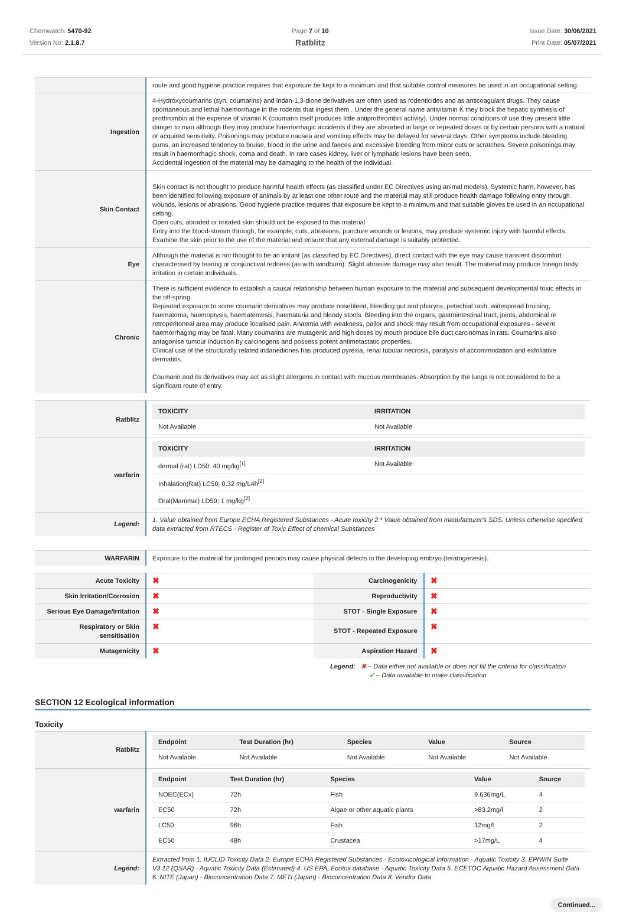Chemwatch: 5470-92
Version No: 2.1.8.7
Page 7 of 10
Ratblitz
Issue Date: 30/06/2021
Print Date: 05/07/2021
| | route and good hygiene practice requires that exposure be kept to a minimum and that suitable control measures be used in an occupational setting. |
| Ingestion | 4-Hydroxycoumarins (syn: coumarins) and indan-1,3-dione derivatives are often used as rodenticides and as anticoagulant drugs. They cause spontaneous and lethal haemorrhage in the rodents that ingest them . Under the general name antivitamin K they block the hepatic synthesis of prothrombin at the expense of vitamin K (coumarin itself produces little antiprothrombin activity). Under normal conditions of use they present little danger to man although they may produce haemorrhagic accidents if they are absorbed in large or repeated doses or by certain persons with a natural or acquired sensitivity. Poisonings may produce nausea and vomiting effects may be delayed for several days. Other symptoms include bleeding gums, an increased tendency to bruise, blood in the urine and faeces and excessive bleeding from minor cuts or scratches. Severe poisonings may result in haemorrhagic shock, coma and death. In rare cases kidney, liver or lymphatic lesions have been seen. Accidental ingestion of the material may be damaging to the health of the individual. |
| Skin Contact | Skin contact is not thought to produce harmful health effects (as classified under EC Directives using animal models). Systemic harm, however, has been identified following exposure of animals by at least one other route and the material may still produce health damage following entry through wounds, lesions or abrasions. Good hygiene practice requires that exposure be kept to a minimum and that suitable gloves be used in an occupational setting. Open cuts, abraded or irritated skin should not be exposed to this material Entry into the blood-stream through, for example, cuts, abrasions, puncture wounds or lesions, may produce systemic injury with harmful effects. Examine the skin prior to the use of the material and ensure that any external damage is suitably protected. |
| Eye | Although the material is not thought to be an irritant (as classified by EC Directives), direct contact with the eye may cause transient discomfort characterised by tearing or conjunctival redness (as with windburn). Slight abrasive damage may also result. The material may produce foreign body irritation in certain individuals. |
| Chronic | There is sufficient evidence to establish a causal relationship between human exposure to the material and subsequent developmental toxic effects in the off-spring. Repeated exposure to some coumarin derivatives may produce nosebleed, bleeding gut and pharynx, petechial rash, widespread bruising, haematoma, haemoptysis, haematemesis, haematuria and bloody stools. Bleeding into the organs, gastrointestinal tract, joints, abdominal or retroperitoneal area may produce localised pain. Anaemia with weakness, pallor and shock may result from occupational exposures - severe haemorrhaging may be fatal. Many coumarins are mutagenic and high doses by mouth produce bile duct carcinomas in rats. Coumarins also antagonise tumour induction by carcinogens and possess potent antimetastatic properties. Clinical use of the structurally related indanediones has produced pyrexia, renal tubular necrosis, paralysis of accommodation and exfoliative dermatitis. Coumarin and its derivatives may act as slight allergens in contact with mucous membranes. Absorption by the lungs is not considered to be a significant route of entry. |
| Ratblitz | / TOXICITY / IRRITATION / / --- / --- / / Not Available / Not Available / |
| warfarin | / TOXICITY / IRRITATION / / --- / --- / / dermal (rat) LD50: 40 mg/kg<sup>[1]</sup> / Not Available / / Inhalation(Rat) LC50; 0.32 mg/L4h<sup>[2]</sup> / / / Oral(Mammal) LD50; 1 mg/kg<sup>[2]</sup> / / |
| Legend: | 1. Value obtained from Europe ECHA Registered Substances - Acute toxicity 2.* Value obtained from manufacturer's SDS. Unless otherwise specified data extracted from RTECS - Register of Toxic Effect of chemical Substances |
| WARFARIN | Exposure to the material for prolonged periods may cause physical defects in the developing embryo (teratogenesis). |
| Acute Toxicity | ✖ | Carcinogenicity | ✖ |
| Skin Irritation/Corrosion | ✖ | Reproductivity | ✖ |
| Serious Eye Damage/Irritation | ✖ | STOT - Single Exposure | ✖ |
| Respiratory or Skin sensitisation | ✖ | STOT - Repeated Exposure | ✖ |
| Mutagenicity | ✖ | Aspiration Hazard | ✖ |
Legend: ✖ – Data either not available or does not fill the criteria for classification
✔ – Data available to make classification
SECTION 12 Ecological information
Toxicity
| Ratblitz | / Endpoint / Test Duration (hr) / Species / Value / Source / / --- / --- / --- / --- / --- / / Not Available / Not Available / Not Available / Not Available / Not Available / |
| warfarin | / Endpoint / Test Duration (hr) / Species / Value / Source / / --- / --- / --- / --- / --- / / NOEC(ECx) / 72h / Fish / 9.636mg/L / 4 / / EC50 / 72h / Algae or other aquatic plants / >83.2mg/l / 2 / / LC50 / 96h / Fish / 12mg/l / 2 / / EC50 / 48h / Crustacea / >17mg/L / 4 / |
| Legend: | Extracted from 1. IUCLID Toxicity Data 2. Europe ECHA Registered Substances - Ecotoxicological Information - Aquatic Toxicity 3. EPIWIN Suite V3.12 (QSAR) - Aquatic Toxicity Data (Estimated) 4. US EPA, Ecotox database - Aquatic Toxicity Data 5. ECETOC Aquatic Hazard Assessment Data 6. NITE (Japan) - Bioconcentration Data 7. METI (Japan) - Bioconcentration Data 8. Vendor Data |
Continued...